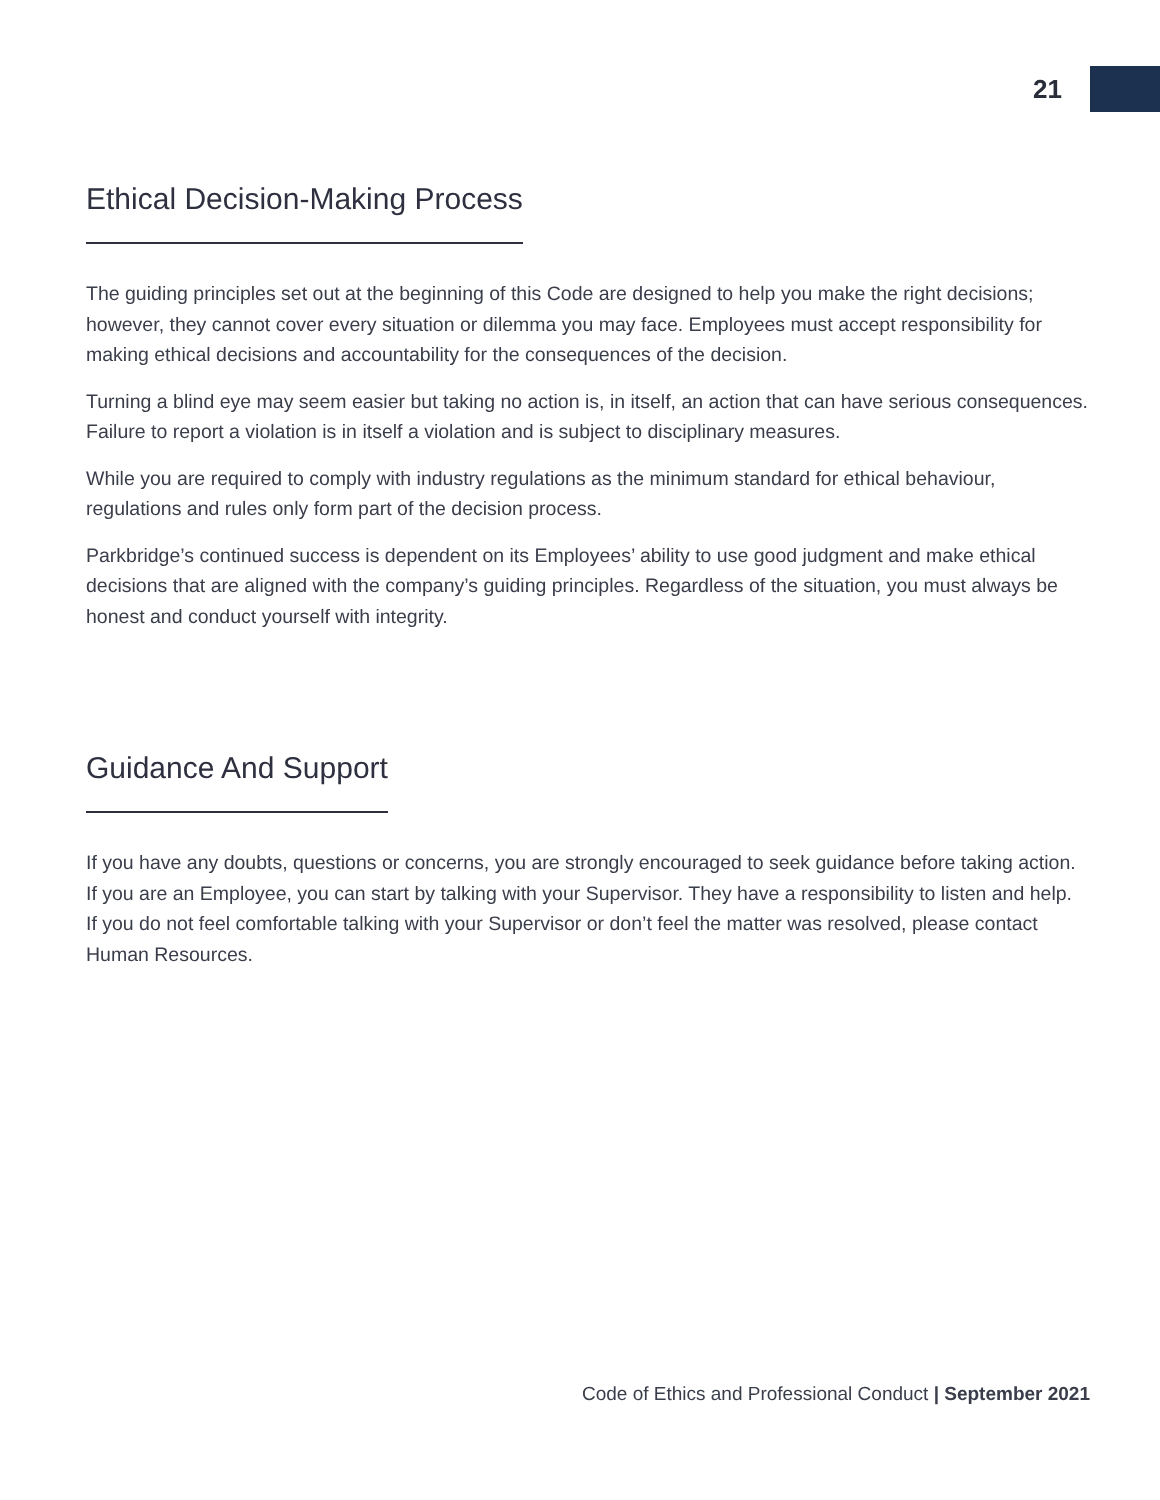21
Ethical Decision-Making Process
The guiding principles set out at the beginning of this Code are designed to help you make the right decisions; however, they cannot cover every situation or dilemma you may face. Employees must accept responsibility for making ethical decisions and accountability for the consequences of the decision.
Turning a blind eye may seem easier but taking no action is, in itself, an action that can have serious consequences. Failure to report a violation is in itself a violation and is subject to disciplinary measures.
While you are required to comply with industry regulations as the minimum standard for ethical behaviour, regulations and rules only form part of the decision process.
Parkbridge’s continued success is dependent on its Employees’ ability to use good judgment and make ethical decisions that are aligned with the company’s guiding principles. Regardless of the situation, you must always be honest and conduct yourself with integrity.
Guidance And Support
If you have any doubts, questions or concerns, you are strongly encouraged to seek guidance before taking action. If you are an Employee, you can start by talking with your Supervisor. They have a responsibility to listen and help. If you do not feel comfortable talking with your Supervisor or don’t feel the matter was resolved, please contact Human Resources.
Code of Ethics and Professional Conduct | September 2021